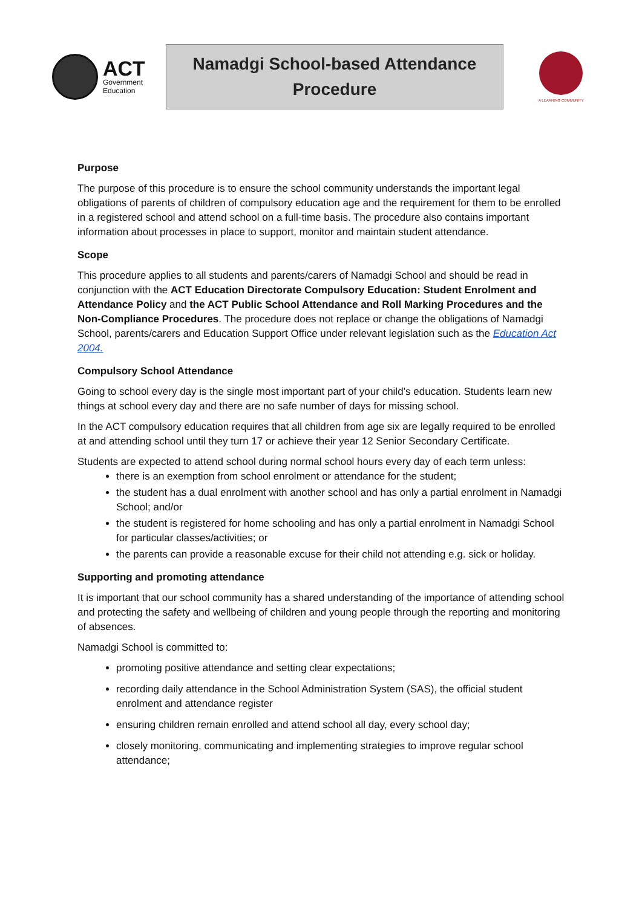ACT
Government
Education
Namadgi School-based Attendance
Procedure
A LEARNING COMMUNITY
Purpose
The purpose of this procedure is to ensure the school community understands the important legal obligations of parents of children of compulsory education age and the requirement for them to be enrolled in a registered school and attend school on a full-time basis. The procedure also contains important information about processes in place to support, monitor and maintain student attendance.
Scope
This procedure applies to all students and parents/carers of Namadgi School and should be read in conjunction with the ACT Education Directorate Compulsory Education: Student Enrolment and Attendance Policy and the ACT Public School Attendance and Roll Marking Procedures and the Non-Compliance Procedures. The procedure does not replace or change the obligations of Namadgi School, parents/carers and Education Support Office under relevant legislation such as the Education Act 2004.
Compulsory School Attendance
Going to school every day is the single most important part of your child’s education. Students learn new things at school every day and there are no safe number of days for missing school.
In the ACT compulsory education requires that all children from age six are legally required to be enrolled at and attending school until they turn 17 or achieve their year 12 Senior Secondary Certificate.
Students are expected to attend school during normal school hours every day of each term unless:
there is an exemption from school enrolment or attendance for the student;
the student has a dual enrolment with another school and has only a partial enrolment in Namadgi School; and/or
the student is registered for home schooling and has only a partial enrolment in Namadgi School for particular classes/activities; or
the parents can provide a reasonable excuse for their child not attending e.g. sick or holiday.
Supporting and promoting attendance
It is important that our school community has a shared understanding of the importance of attending school and protecting the safety and wellbeing of children and young people through the reporting and monitoring of absences.
Namadgi School is committed to:
promoting positive attendance and setting clear expectations;
recording daily attendance in the School Administration System (SAS), the official student enrolment and attendance register
ensuring children remain enrolled and attend school all day, every school day;
closely monitoring, communicating and implementing strategies to improve regular school attendance;